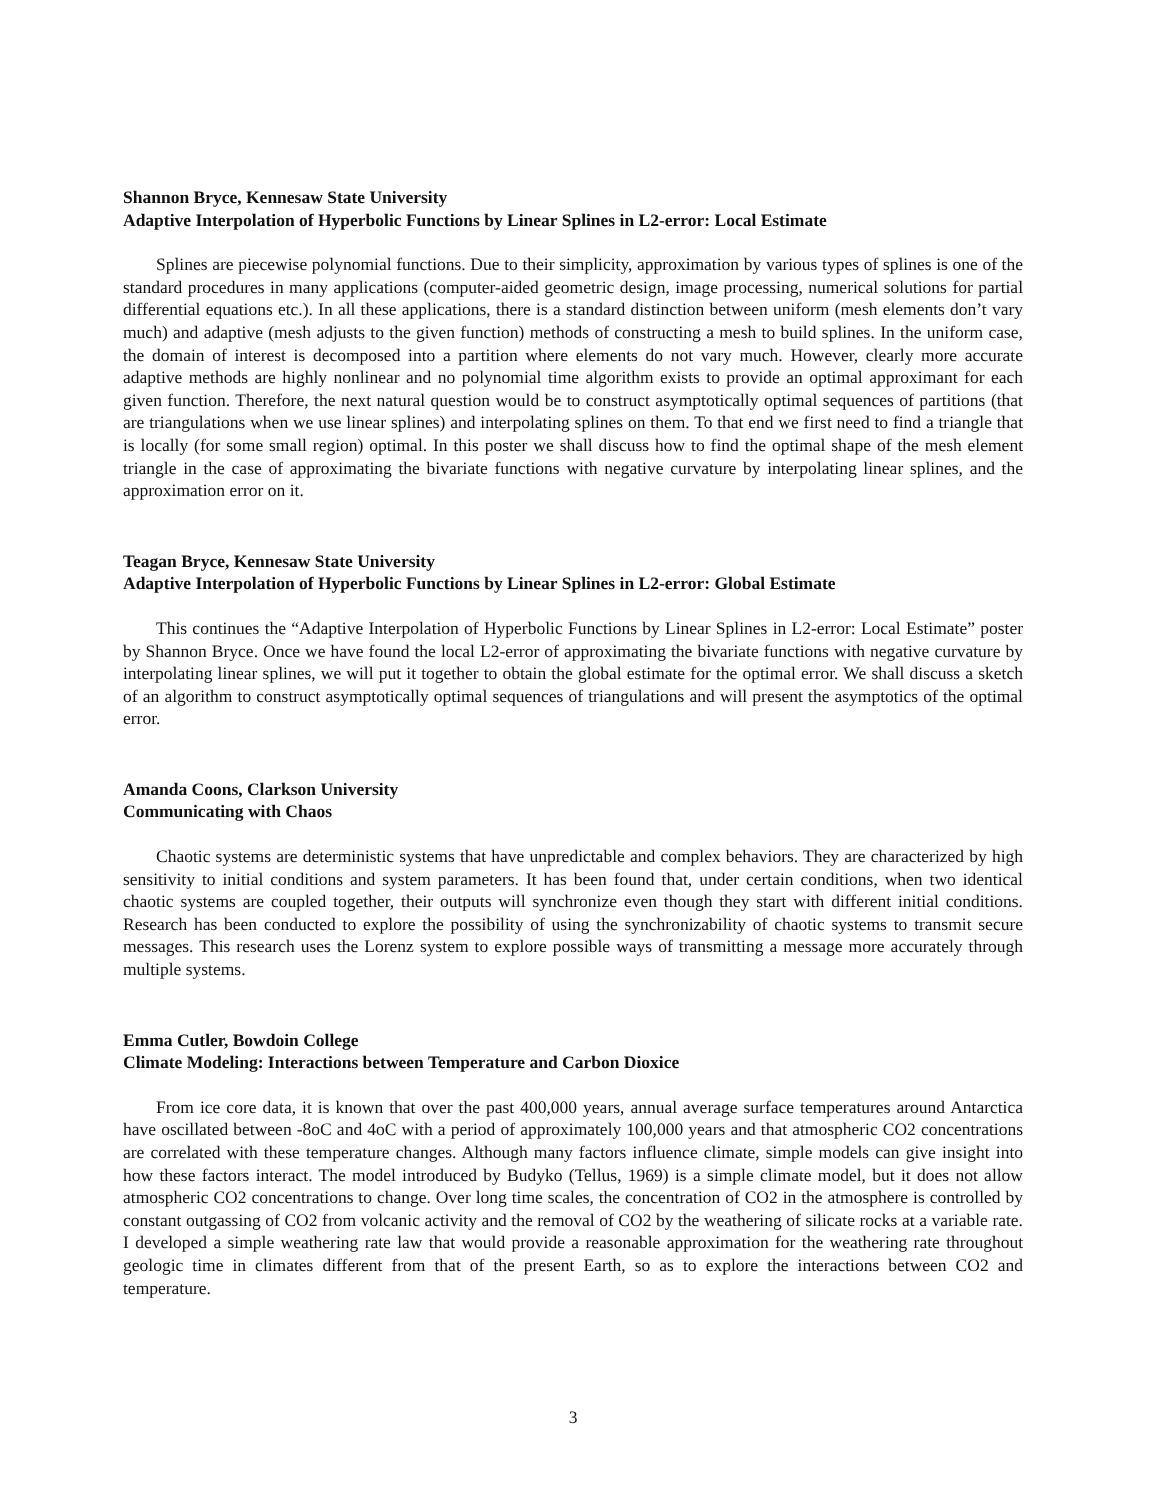Shannon Bryce, Kennesaw State University
Adaptive Interpolation of Hyperbolic Functions by Linear Splines in L2-error: Local Estimate
Splines are piecewise polynomial functions. Due to their simplicity, approximation by various types of splines is one of the standard procedures in many applications (computer-aided geometric design, image processing, numerical solutions for partial differential equations etc.). In all these applications, there is a standard distinction between uniform (mesh elements don’t vary much) and adaptive (mesh adjusts to the given function) methods of constructing a mesh to build splines. In the uniform case, the domain of interest is decomposed into a partition where elements do not vary much. However, clearly more accurate adaptive methods are highly nonlinear and no polynomial time algorithm exists to provide an optimal approximant for each given function. Therefore, the next natural question would be to construct asymptotically optimal sequences of partitions (that are triangulations when we use linear splines) and interpolating splines on them. To that end we first need to find a triangle that is locally (for some small region) optimal. In this poster we shall discuss how to find the optimal shape of the mesh element triangle in the case of approximating the bivariate functions with negative curvature by interpolating linear splines, and the approximation error on it.
Teagan Bryce, Kennesaw State University
Adaptive Interpolation of Hyperbolic Functions by Linear Splines in L2-error: Global Estimate
This continues the “Adaptive Interpolation of Hyperbolic Functions by Linear Splines in L2-error: Local Estimate” poster by Shannon Bryce. Once we have found the local L2-error of approximating the bivariate functions with negative curvature by interpolating linear splines, we will put it together to obtain the global estimate for the optimal error. We shall discuss a sketch of an algorithm to construct asymptotically optimal sequences of triangulations and will present the asymptotics of the optimal error.
Amanda Coons, Clarkson University
Communicating with Chaos
Chaotic systems are deterministic systems that have unpredictable and complex behaviors. They are characterized by high sensitivity to initial conditions and system parameters. It has been found that, under certain conditions, when two identical chaotic systems are coupled together, their outputs will synchronize even though they start with different initial conditions. Research has been conducted to explore the possibility of using the synchronizability of chaotic systems to transmit secure messages. This research uses the Lorenz system to explore possible ways of transmitting a message more accurately through multiple systems.
Emma Cutler, Bowdoin College
Climate Modeling: Interactions between Temperature and Carbon Dioxice
From ice core data, it is known that over the past 400,000 years, annual average surface temperatures around Antarctica have oscillated between -8oC and 4oC with a period of approximately 100,000 years and that atmospheric CO2 concentrations are correlated with these temperature changes. Although many factors influence climate, simple models can give insight into how these factors interact. The model introduced by Budyko (Tellus, 1969) is a simple climate model, but it does not allow atmospheric CO2 concentrations to change. Over long time scales, the concentration of CO2 in the atmosphere is controlled by constant outgassing of CO2 from volcanic activity and the removal of CO2 by the weathering of silicate rocks at a variable rate. I developed a simple weathering rate law that would provide a reasonable approximation for the weathering rate throughout geologic time in climates different from that of the present Earth, so as to explore the interactions between CO2 and temperature.
3